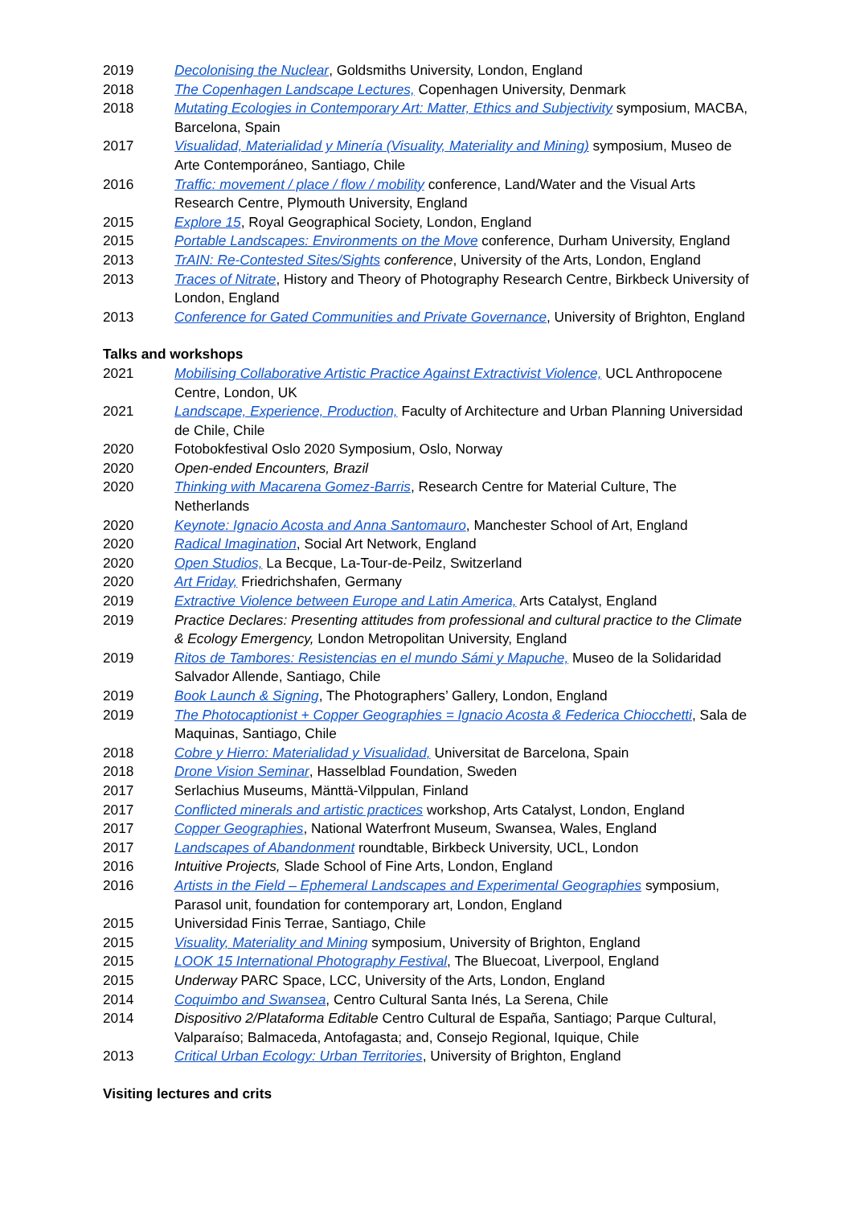2019 Decolonising the Nuclear, Goldsmiths University, London, England
2018 The Copenhagen Landscape Lectures, Copenhagen University, Denmark
2018 Mutating Ecologies in Contemporary Art: Matter, Ethics and Subjectivity symposium, MACBA, Barcelona, Spain
2017 Visualidad, Materialidad y Minería (Visuality, Materiality and Mining) symposium, Museo de Arte Contemporáneo, Santiago, Chile
2016 Traffic: movement / place / flow / mobility conference, Land/Water and the Visual Arts Research Centre, Plymouth University, England
2015 Explore 15, Royal Geographical Society, London, England
2015 Portable Landscapes: Environments on the Move conference, Durham University, England
2013 TrAIN: Re-Contested Sites/Sights conference, University of the Arts, London, England
2013 Traces of Nitrate, History and Theory of Photography Research Centre, Birkbeck University of London, England
2013 Conference for Gated Communities and Private Governance, University of Brighton, England
Talks and workshops
2021 Mobilising Collaborative Artistic Practice Against Extractivist Violence, UCL Anthropocene Centre, London, UK
2021 Landscape, Experience, Production, Faculty of Architecture and Urban Planning Universidad de Chile, Chile
2020 Fotobokfestival Oslo 2020 Symposium, Oslo, Norway
2020 Open-ended Encounters, Brazil
2020 Thinking with Macarena Gomez-Barris, Research Centre for Material Culture, The Netherlands
2020 Keynote: Ignacio Acosta and Anna Santomauro, Manchester School of Art, England
2020 Radical Imagination, Social Art Network, England
2020 Open Studios, La Becque, La-Tour-de-Peilz, Switzerland
2020 Art Friday, Friedrichshafen, Germany
2019 Extractive Violence between Europe and Latin America, Arts Catalyst, England
2019 Practice Declares: Presenting attitudes from professional and cultural practice to the Climate & Ecology Emergency, London Metropolitan University, England
2019 Ritos de Tambores: Resistencias en el mundo Sámi y Mapuche, Museo de la Solidaridad Salvador Allende, Santiago, Chile
2019 Book Launch & Signing, The Photographers’ Gallery, London, England
2019 The Photocaptionist + Copper Geographies = Ignacio Acosta & Federica Chiocchetti, Sala de Maquinas, Santiago, Chile
2018 Cobre y Hierro: Materialidad y Visualidad, Universitat de Barcelona, Spain
2018 Drone Vision Seminar, Hasselblad Foundation, Sweden
2017 Serlachius Museums, Mänttä-Vilppulan, Finland
2017 Conflicted minerals and artistic practices workshop, Arts Catalyst, London, England
2017 Copper Geographies, National Waterfront Museum, Swansea, Wales, England
2017 Landscapes of Abandonment roundtable, Birkbeck University, UCL, London
2016 Intuitive Projects, Slade School of Fine Arts, London, England
2016 Artists in the Field – Ephemeral Landscapes and Experimental Geographies symposium, Parasol unit, foundation for contemporary art, London, England
2015 Universidad Finis Terrae, Santiago, Chile
2015 Visuality, Materiality and Mining symposium, University of Brighton, England
2015 LOOK 15 International Photography Festival, The Bluecoat, Liverpool, England
2015 Underway PARC Space, LCC, University of the Arts, London, England
2014 Coquimbo and Swansea, Centro Cultural Santa Inés, La Serena, Chile
2014 Dispositivo 2/Plataforma Editable Centro Cultural de España, Santiago; Parque Cultural, Valparaíso; Balmaceda, Antofagasta; and, Consejo Regional, Iquique, Chile
2013 Critical Urban Ecology: Urban Territories, University of Brighton, England
Visiting lectures and crits